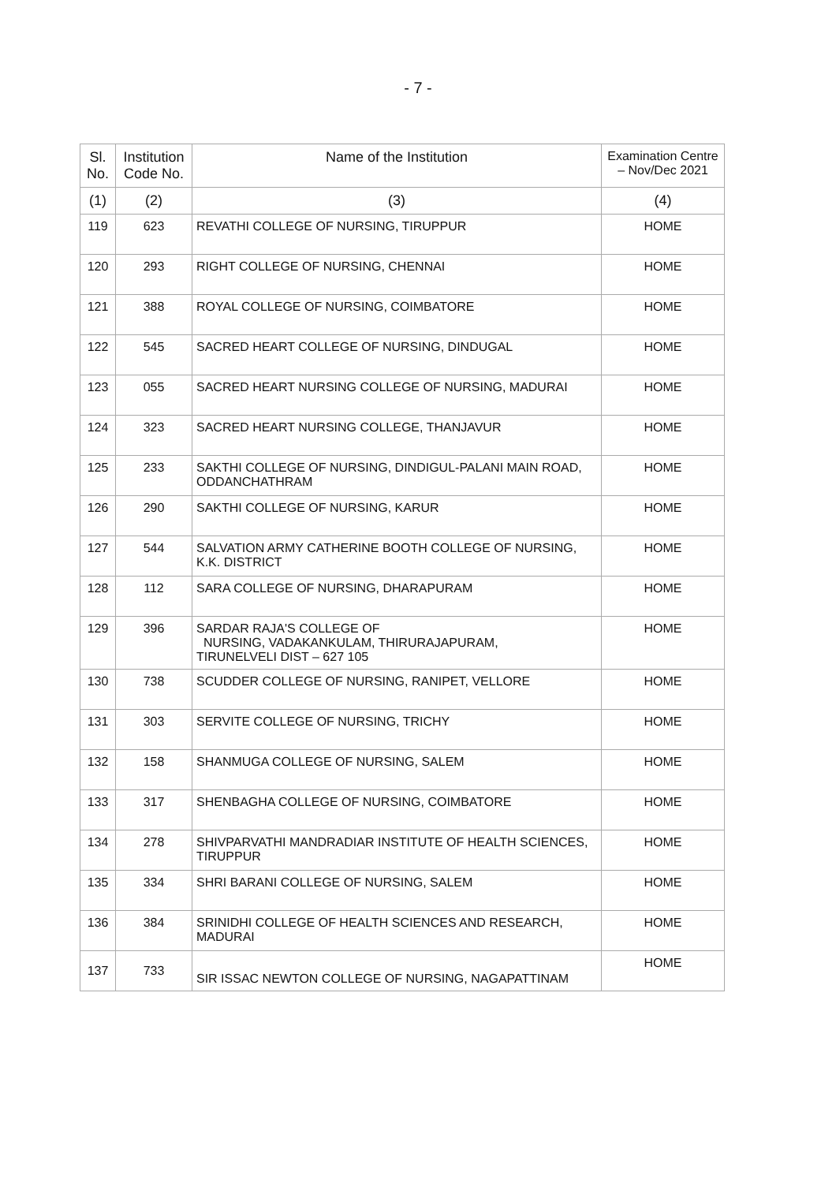- 7 -
| Sl. No. | Institution Code No. | Name of the Institution | Examination Centre – Nov/Dec 2021 |
| --- | --- | --- | --- |
| (1) | (2) | (3) | (4) |
| 119 | 623 | REVATHI COLLEGE OF NURSING, TIRUPPUR | HOME |
| 120 | 293 | RIGHT COLLEGE OF NURSING, CHENNAI | HOME |
| 121 | 388 | ROYAL COLLEGE OF NURSING, COIMBATORE | HOME |
| 122 | 545 | SACRED HEART COLLEGE OF NURSING, DINDUGAL | HOME |
| 123 | 055 | SACRED HEART NURSING COLLEGE OF NURSING, MADURAI | HOME |
| 124 | 323 | SACRED HEART NURSING COLLEGE, THANJAVUR | HOME |
| 125 | 233 | SAKTHI COLLEGE OF NURSING, DINDIGUL-PALANI MAIN ROAD, ODDANCHATHRAM | HOME |
| 126 | 290 | SAKTHI COLLEGE OF NURSING, KARUR | HOME |
| 127 | 544 | SALVATION ARMY CATHERINE BOOTH COLLEGE OF NURSING, K.K. DISTRICT | HOME |
| 128 | 112 | SARA COLLEGE OF NURSING, DHARAPURAM | HOME |
| 129 | 396 | SARDAR RAJA'S COLLEGE OF NURSING, VADAKANKULAM, THIRURAJAPURAM, TIRUNELVELI DIST – 627 105 | HOME |
| 130 | 738 | SCUDDER COLLEGE OF NURSING, RANIPET, VELLORE | HOME |
| 131 | 303 | SERVITE COLLEGE OF NURSING, TRICHY | HOME |
| 132 | 158 | SHANMUGA COLLEGE OF NURSING, SALEM | HOME |
| 133 | 317 | SHENBAGHA COLLEGE OF NURSING, COIMBATORE | HOME |
| 134 | 278 | SHIVPARVATHI MANDRADIAR INSTITUTE OF HEALTH SCIENCES, TIRUPPUR | HOME |
| 135 | 334 | SHRI BARANI COLLEGE OF NURSING, SALEM | HOME |
| 136 | 384 | SRINIDHI COLLEGE OF HEALTH SCIENCES AND RESEARCH, MADURAI | HOME |
| 137 | 733 | SIR ISSAC NEWTON COLLEGE OF NURSING, NAGAPATTINAM | HOME |